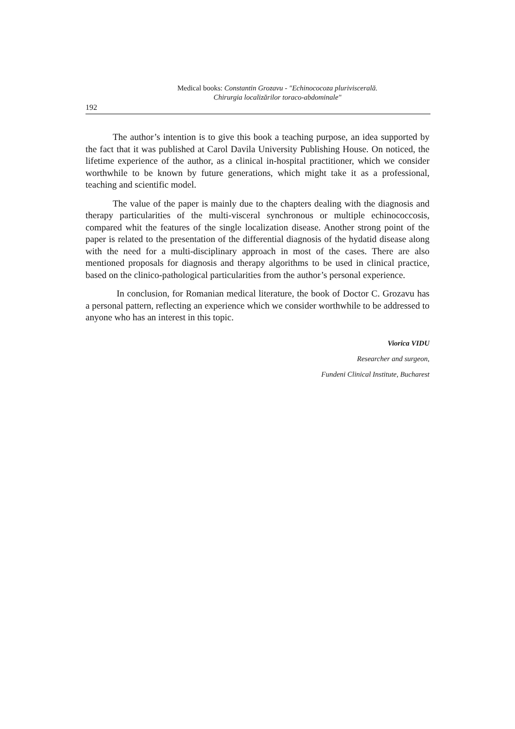Medical books: Constantin Grozavu - "Echinococoza pluriviscerală.
Chirurgia localizărilor toraco-abdominale"
192
The author’s intention is to give this book a teaching purpose, an idea supported by the fact that it was published at Carol Davila University Publishing House. On noticed, the lifetime experience of the author, as a clinical in-hospital practitioner, which we consider worthwhile to be known by future generations, which might take it as a professional, teaching and scientific model.
The value of the paper is mainly due to the chapters dealing with the diagnosis and therapy particularities of the multi-visceral synchronous or multiple echinococcosis, compared whit the features of the single localization disease. Another strong point of the paper is related to the presentation of the differential diagnosis of the hydatid disease along with the need for a multi-disciplinary approach in most of the cases. There are also mentioned proposals for diagnosis and therapy algorithms to be used in clinical practice, based on the clinico-pathological particularities from the author’s personal experience.
In conclusion, for Romanian medical literature, the book of Doctor C. Grozavu has a personal pattern, reflecting an experience which we consider worthwhile to be addressed to anyone who has an interest in this topic.
Viorica VIDU
Researcher and surgeon,
Fundeni Clinical Institute, Bucharest